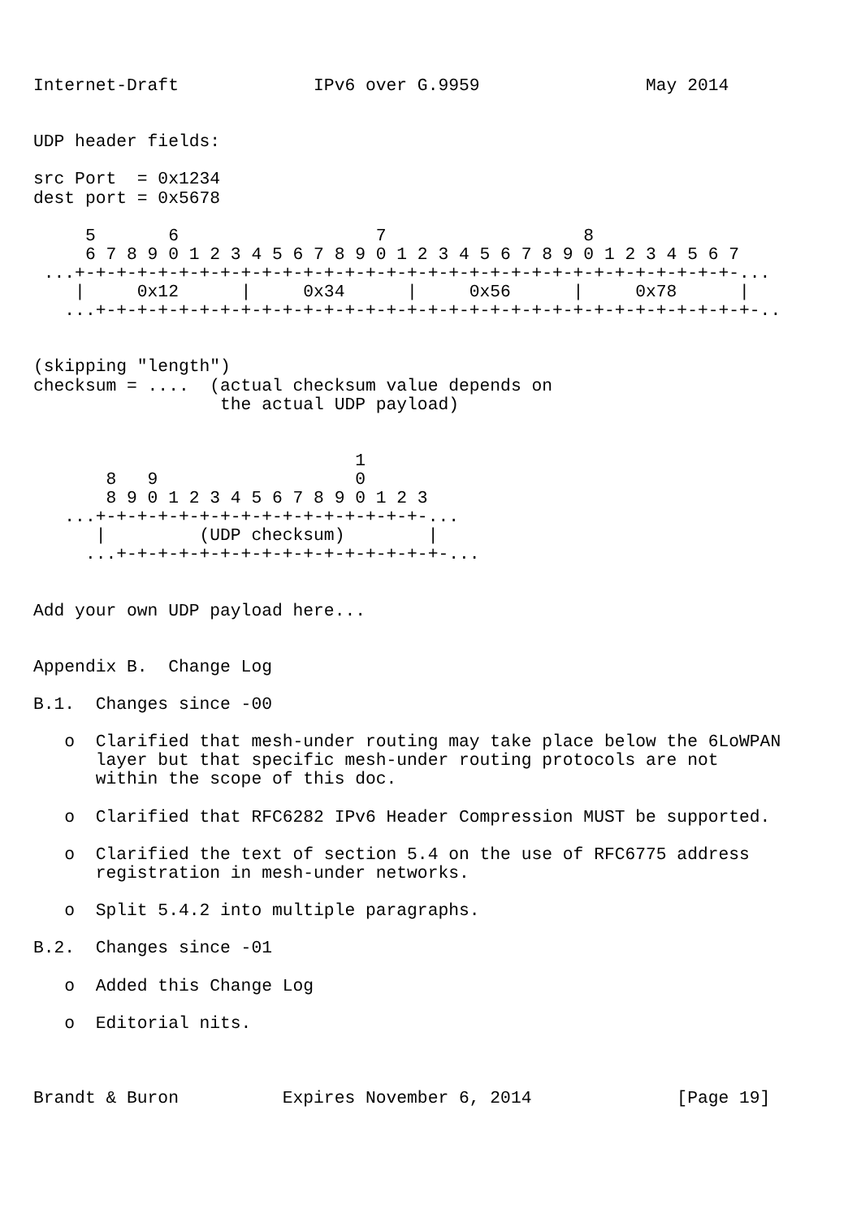Internet-Draft             IPv6 over G.9959                May 2014


UDP header fields:

src Port  = 0x1234
dest port = 0x5678

     5       6                   7                   8
     6 7 8 9 0 1 2 3 4 5 6 7 8 9 0 1 2 3 4 5 6 7 8 9 0 1 2 3 4 5 6 7
 ...+-+-+-+-+-+-+-+-+-+-+-+-+-+-+-+-+-+-+-+-+-+-+-+-+-+-+-+-+-+-+-+-...
    |     0x12      |     0x34      |     0x56      |     0x78      |
   ...+-+-+-+-+-+-+-+-+-+-+-+-+-+-+-+-+-+-+-+-+-+-+-+-+-+-+-+-+-+-+-+-..


(skipping "length")
checksum = ....  (actual checksum value depends on
                  the actual UDP payload)


                               1
       8   9                   0
       8 9 0 1 2 3 4 5 6 7 8 9 0 1 2 3
   ...+-+-+-+-+-+-+-+-+-+-+-+-+-+-+-+-...
      |         (UDP checksum)        |
     ...+-+-+-+-+-+-+-+-+-+-+-+-+-+-+-+-...


Add your own UDP payload here...


Appendix B.  Change Log

B.1.  Changes since -00

   o  Clarified that mesh-under routing may take place below the 6LoWPAN
      layer but that specific mesh-under routing protocols are not
      within the scope of this doc.

   o  Clarified that RFC6282 IPv6 Header Compression MUST be supported.

   o  Clarified the text of section 5.4 on the use of RFC6775 address
      registration in mesh-under networks.

   o  Split 5.4.2 into multiple paragraphs.

B.2.  Changes since -01

   o  Added this Change Log

   o  Editorial nits.



Brandt & Buron          Expires November 6, 2014              [Page 19]